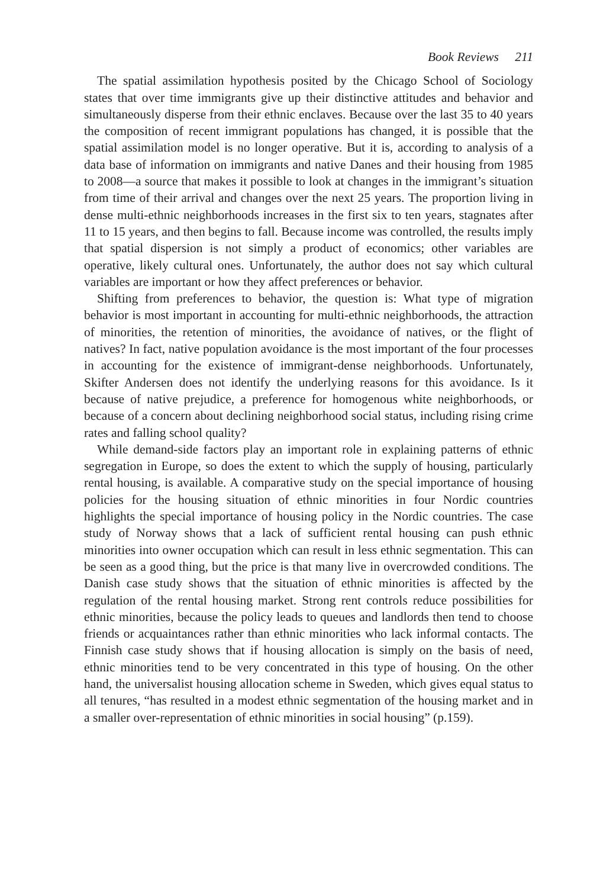Book Reviews 211
The spatial assimilation hypothesis posited by the Chicago School of Sociology states that over time immigrants give up their distinctive attitudes and behavior and simultaneously disperse from their ethnic enclaves. Because over the last 35 to 40 years the composition of recent immigrant populations has changed, it is possible that the spatial assimilation model is no longer operative. But it is, according to analysis of a data base of information on immigrants and native Danes and their housing from 1985 to 2008—a source that makes it possible to look at changes in the immigrant’s situation from time of their arrival and changes over the next 25 years. The proportion living in dense multi-ethnic neighborhoods increases in the first six to ten years, stagnates after 11 to 15 years, and then begins to fall. Because income was controlled, the results imply that spatial dispersion is not simply a product of economics; other variables are operative, likely cultural ones. Unfortunately, the author does not say which cultural variables are important or how they affect preferences or behavior.
Shifting from preferences to behavior, the question is: What type of migration behavior is most important in accounting for multi-ethnic neighborhoods, the attraction of minorities, the retention of minorities, the avoidance of natives, or the flight of natives? In fact, native population avoidance is the most important of the four processes in accounting for the existence of immigrant-dense neighborhoods. Unfortunately, Skifter Andersen does not identify the underlying reasons for this avoidance. Is it because of native prejudice, a preference for homogenous white neighborhoods, or because of a concern about declining neighborhood social status, including rising crime rates and falling school quality?
While demand-side factors play an important role in explaining patterns of ethnic segregation in Europe, so does the extent to which the supply of housing, particularly rental housing, is available. A comparative study on the special importance of housing policies for the housing situation of ethnic minorities in four Nordic countries highlights the special importance of housing policy in the Nordic countries. The case study of Norway shows that a lack of sufficient rental housing can push ethnic minorities into owner occupation which can result in less ethnic segmentation. This can be seen as a good thing, but the price is that many live in overcrowded conditions. The Danish case study shows that the situation of ethnic minorities is affected by the regulation of the rental housing market. Strong rent controls reduce possibilities for ethnic minorities, because the policy leads to queues and landlords then tend to choose friends or acquaintances rather than ethnic minorities who lack informal contacts. The Finnish case study shows that if housing allocation is simply on the basis of need, ethnic minorities tend to be very concentrated in this type of housing. On the other hand, the universalist housing allocation scheme in Sweden, which gives equal status to all tenures, “has resulted in a modest ethnic segmentation of the housing market and in a smaller over-representation of ethnic minorities in social housing” (p.159).